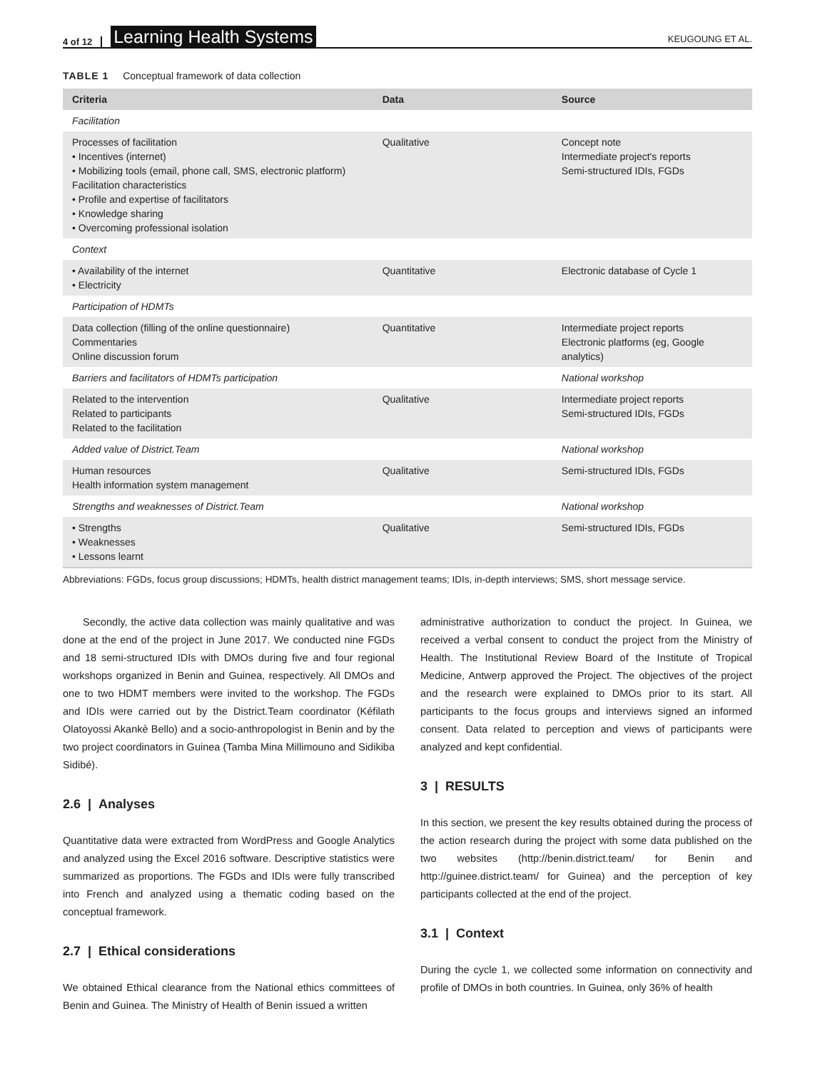4 of 12 Learning Health Systems KEUGOUNG ET AL.
TABLE 1 Conceptual framework of data collection
| Criteria | Data | Source |
| --- | --- | --- |
| Facilitation | | |
| Processes of facilitation • Incentives (internet) • Mobilizing tools (email, phone call, SMS, electronic platform) Facilitation characteristics • Profile and expertise of facilitators • Knowledge sharing • Overcoming professional isolation | Qualitative | Concept note Intermediate project's reports Semi-structured IDIs, FGDs |
| Context | | |
| • Availability of the internet • Electricity | Quantitative | Electronic database of Cycle 1 |
| Participation of HDMTs | | |
| Data collection (filling of the online questionnaire) Commentaries Online discussion forum | Quantitative | Intermediate project reports Electronic platforms (eg, Google analytics) |
| Barriers and facilitators of HDMTs participation | | National workshop |
| Related to the intervention Related to participants Related to the facilitation | Qualitative | Intermediate project reports Semi-structured IDIs, FGDs |
| Added value of District.Team | | National workshop |
| Human resources Health information system management | Qualitative | Semi-structured IDIs, FGDs |
| Strengths and weaknesses of District.Team | | National workshop |
| • Strengths • Weaknesses • Lessons learnt | Qualitative | Semi-structured IDIs, FGDs |
Abbreviations: FGDs, focus group discussions; HDMTs, health district management teams; IDIs, in-depth interviews; SMS, short message service.
Secondly, the active data collection was mainly qualitative and was done at the end of the project in June 2017. We conducted nine FGDs and 18 semi-structured IDIs with DMOs during five and four regional workshops organized in Benin and Guinea, respectively. All DMOs and one to two HDMT members were invited to the workshop. The FGDs and IDIs were carried out by the District.Team coordinator (Kéfilath Olatoyossi Akankè Bello) and a socio-anthropologist in Benin and by the two project coordinators in Guinea (Tamba Mina Millimouno and Sidikiba Sidibé).
2.6 | Analyses
Quantitative data were extracted from WordPress and Google Analytics and analyzed using the Excel 2016 software. Descriptive statistics were summarized as proportions. The FGDs and IDIs were fully transcribed into French and analyzed using a thematic coding based on the conceptual framework.
2.7 | Ethical considerations
We obtained Ethical clearance from the National ethics committees of Benin and Guinea. The Ministry of Health of Benin issued a written
administrative authorization to conduct the project. In Guinea, we received a verbal consent to conduct the project from the Ministry of Health. The Institutional Review Board of the Institute of Tropical Medicine, Antwerp approved the Project. The objectives of the project and the research were explained to DMOs prior to its start. All participants to the focus groups and interviews signed an informed consent. Data related to perception and views of participants were analyzed and kept confidential.
3 | RESULTS
In this section, we present the key results obtained during the process of the action research during the project with some data published on the two websites (http://benin.district.team/ for Benin and http://guinee.district.team/ for Guinea) and the perception of key participants collected at the end of the project.
3.1 | Context
During the cycle 1, we collected some information on connectivity and profile of DMOs in both countries. In Guinea, only 36% of health